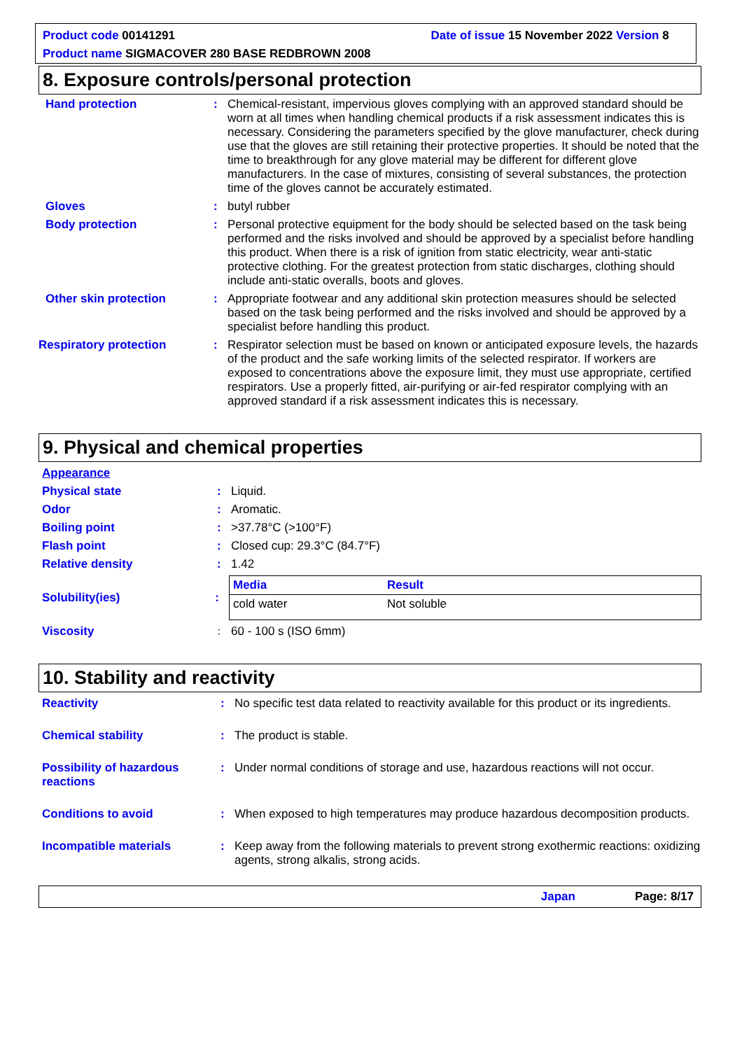Product code 00141291 Date of issue 15 November 2022 Version 8
Product name SIGMACOVER 280 BASE REDBROWN 2008
8. Exposure controls/personal protection
Hand protection : Chemical-resistant, impervious gloves complying with an approved standard should be worn at all times when handling chemical products if a risk assessment indicates this is necessary. Considering the parameters specified by the glove manufacturer, check during use that the gloves are still retaining their protective properties. It should be noted that the time to breakthrough for any glove material may be different for different glove manufacturers. In the case of mixtures, consisting of several substances, the protection time of the gloves cannot be accurately estimated.
Gloves : butyl rubber
Body protection : Personal protective equipment for the body should be selected based on the task being performed and the risks involved and should be approved by a specialist before handling this product. When there is a risk of ignition from static electricity, wear anti-static protective clothing. For the greatest protection from static discharges, clothing should include anti-static overalls, boots and gloves.
Other skin protection : Appropriate footwear and any additional skin protection measures should be selected based on the task being performed and the risks involved and should be approved by a specialist before handling this product.
Respiratory protection : Respirator selection must be based on known or anticipated exposure levels, the hazards of the product and the safe working limits of the selected respirator. If workers are exposed to concentrations above the exposure limit, they must use appropriate, certified respirators. Use a properly fitted, air-purifying or air-fed respirator complying with an approved standard if a risk assessment indicates this is necessary.
9. Physical and chemical properties
Appearance
Physical state : Liquid.
Odor : Aromatic.
Boiling point : >37.78°C (>100°F)
Flash point : Closed cup: 29.3°C (84.7°F)
Relative density : 1.42
Solubility(ies) :
| Media | Result |
| --- | --- |
| cold water | Not soluble |
Viscosity : 60 - 100 s (ISO 6mm)
10. Stability and reactivity
Reactivity : No specific test data related to reactivity available for this product or its ingredients.
Chemical stability : The product is stable.
Possibility of hazardous reactions
: Under normal conditions of storage and use, hazardous reactions will not occur.
Conditions to avoid : When exposed to high temperatures may produce hazardous decomposition products.
Incompatible materials : Keep away from the following materials to prevent strong exothermic reactions: oxidizing agents, strong alkalis, strong acids.
Japan Page: 8/17